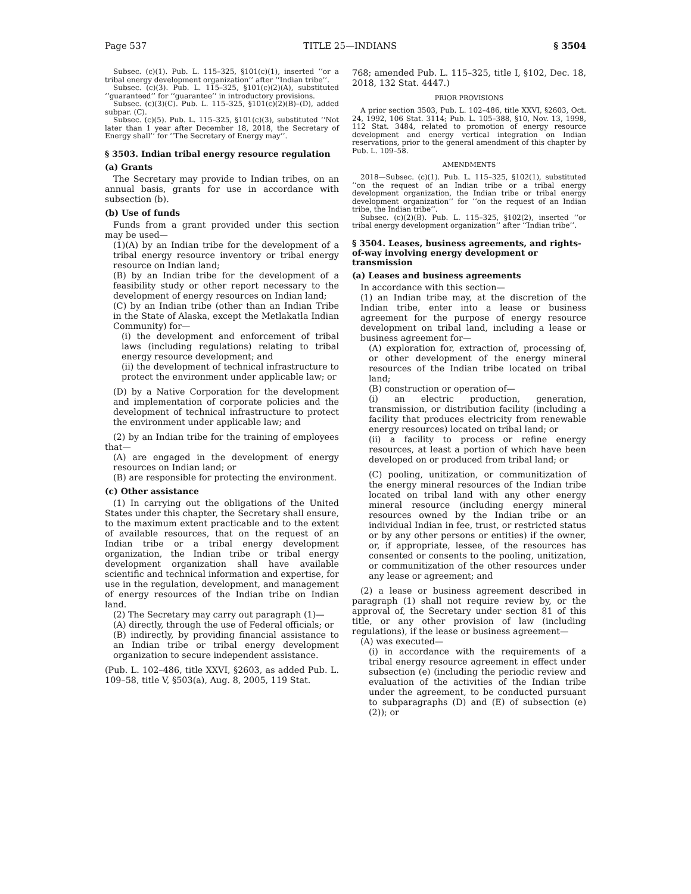Page 537 TITLE 25—INDIANS § 3504
Subsec. (c)(1). Pub. L. 115–325, §101(c)(1), inserted ‘‘or a tribal energy development organization’’ after ‘‘Indian tribe’’.
Subsec. (c)(3). Pub. L. 115–325, §101(c)(2)(A), substituted ‘‘guaranteed’’ for ‘‘guarantee’’ in introductory provisions.
Subsec. (c)(3)(C). Pub. L. 115–325, §101(c)(2)(B)–(D), added subpar. (C).
Subsec. (c)(5). Pub. L. 115–325, §101(c)(3), substituted ‘‘Not later than 1 year after December 18, 2018, the Secretary of Energy shall’’ for ‘‘The Secretary of Energy may’’.
§ 3503. Indian tribal energy resource regulation
(a) Grants
The Secretary may provide to Indian tribes, on an annual basis, grants for use in accordance with subsection (b).
(b) Use of funds
Funds from a grant provided under this section may be used—
(1)(A) by an Indian tribe for the development of a tribal energy resource inventory or tribal energy resource on Indian land;
(B) by an Indian tribe for the development of a feasibility study or other report necessary to the development of energy resources on Indian land;
(C) by an Indian tribe (other than an Indian Tribe in the State of Alaska, except the Metlakatla Indian Community) for—
(i) the development and enforcement of tribal laws (including regulations) relating to tribal energy resource development; and
(ii) the development of technical infrastructure to protect the environment under applicable law; or
(D) by a Native Corporation for the development and implementation of corporate policies and the development of technical infrastructure to protect the environment under applicable law; and
(2) by an Indian tribe for the training of employees that—
(A) are engaged in the development of energy resources on Indian land; or
(B) are responsible for protecting the environment.
(c) Other assistance
(1) In carrying out the obligations of the United States under this chapter, the Secretary shall ensure, to the maximum extent practicable and to the extent of available resources, that on the request of an Indian tribe or a tribal energy development organization, the Indian tribe or tribal energy development organization shall have available scientific and technical information and expertise, for use in the regulation, development, and management of energy resources of the Indian tribe on Indian land.
(2) The Secretary may carry out paragraph (1)—
(A) directly, through the use of Federal officials; or
(B) indirectly, by providing financial assistance to an Indian tribe or tribal energy development organization to secure independent assistance.
(Pub. L. 102–486, title XXVI, §2603, as added Pub. L. 109–58, title V, §503(a), Aug. 8, 2005, 119 Stat.
768; amended Pub. L. 115–325, title I, §102, Dec. 18, 2018, 132 Stat. 4447.)
PRIOR PROVISIONS
A prior section 3503, Pub. L. 102–486, title XXVI, §2603, Oct. 24, 1992, 106 Stat. 3114; Pub. L. 105–388, §10, Nov. 13, 1998, 112 Stat. 3484, related to promotion of energy resource development and energy vertical integration on Indian reservations, prior to the general amendment of this chapter by Pub. L. 109–58.
AMENDMENTS
2018—Subsec. (c)(1). Pub. L. 115–325, §102(1), substituted ‘‘on the request of an Indian tribe or a tribal energy development organization, the Indian tribe or tribal energy development organization’’ for ‘‘on the request of an Indian tribe, the Indian tribe’’.
Subsec. (c)(2)(B). Pub. L. 115–325, §102(2), inserted ‘‘or tribal energy development organization’’ after ‘‘Indian tribe’’.
§ 3504. Leases, business agreements, and rights-of-way involving energy development or transmission
(a) Leases and business agreements
In accordance with this section—
(1) an Indian tribe may, at the discretion of the Indian tribe, enter into a lease or business agreement for the purpose of energy resource development on tribal land, including a lease or business agreement for—
(A) exploration for, extraction of, processing of, or other development of the energy mineral resources of the Indian tribe located on tribal land;
(B) construction or operation of—
(i) an electric production, generation, transmission, or distribution facility (including a facility that produces electricity from renewable energy resources) located on tribal land; or
(ii) a facility to process or refine energy resources, at least a portion of which have been developed on or produced from tribal land; or
(C) pooling, unitization, or communitization of the energy mineral resources of the Indian tribe located on tribal land with any other energy mineral resource (including energy mineral resources owned by the Indian tribe or an individual Indian in fee, trust, or restricted status or by any other persons or entities) if the owner, or, if appropriate, lessee, of the resources has consented or consents to the pooling, unitization, or communitization of the other resources under any lease or agreement; and
(2) a lease or business agreement described in paragraph (1) shall not require review by, or the approval of, the Secretary under section 81 of this title, or any other provision of law (including regulations), if the lease or business agreement—
(A) was executed—
(i) in accordance with the requirements of a tribal energy resource agreement in effect under subsection (e) (including the periodic review and evaluation of the activities of the Indian tribe under the agreement, to be conducted pursuant to subparagraphs (D) and (E) of subsection (e)(2)); or